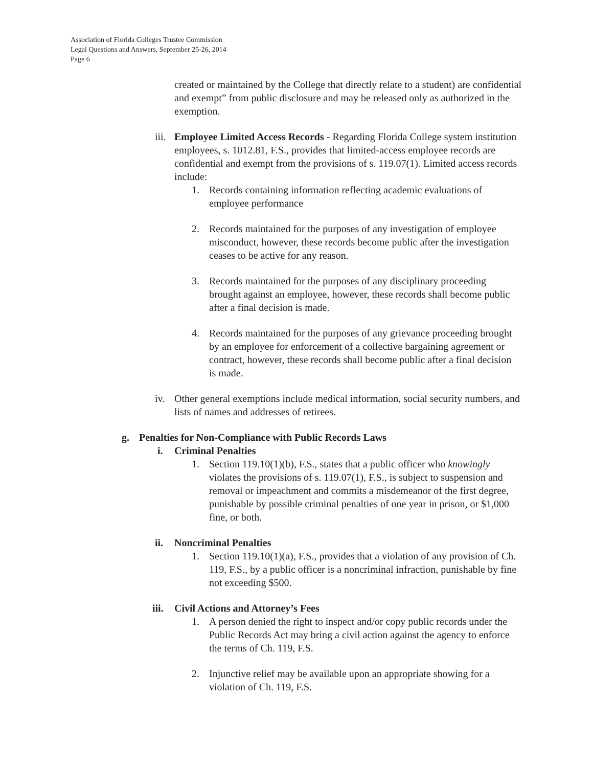Association of Florida Colleges Trustee Commission
Legal Questions and Answers, September 25-26, 2014
Page 6
created or maintained by the College that directly relate to a student) are confidential and exempt” from public disclosure and may be released only as authorized in the exemption.
iii.
Employee Limited Access Records - Regarding Florida College system institution employees, s. 1012.81, F.S., provides that limited-access employee records are confidential and exempt from the provisions of s. 119.07(1). Limited access records include:
1. Records containing information reflecting academic evaluations of employee performance
2. Records maintained for the purposes of any investigation of employee misconduct, however, these records become public after the investigation ceases to be active for any reason.
3. Records maintained for the purposes of any disciplinary proceeding brought against an employee, however, these records shall become public after a final decision is made.
4. Records maintained for the purposes of any grievance proceeding brought by an employee for enforcement of a collective bargaining agreement or contract, however, these records shall become public after a final decision is made.
iv. Other general exemptions include medical information, social security numbers, and lists of names and addresses of retirees.
g. Penalties for Non-Compliance with Public Records Laws
i. Criminal Penalties
1. Section 119.10(1)(b), F.S., states that a public officer who knowingly violates the provisions of s. 119.07(1), F.S., is subject to suspension and removal or impeachment and commits a misdemeanor of the first degree, punishable by possible criminal penalties of one year in prison, or $1,000 fine, or both.
ii. Noncriminal Penalties
1. Section 119.10(1)(a), F.S., provides that a violation of any provision of Ch. 119, F.S., by a public officer is a noncriminal infraction, punishable by fine not exceeding $500.
iii.
Civil Actions and Attorney’s Fees
1. A person denied the right to inspect and/or copy public records under the Public Records Act may bring a civil action against the agency to enforce the terms of Ch. 119, F.S.
2. Injunctive relief may be available upon an appropriate showing for a violation of Ch. 119, F.S.